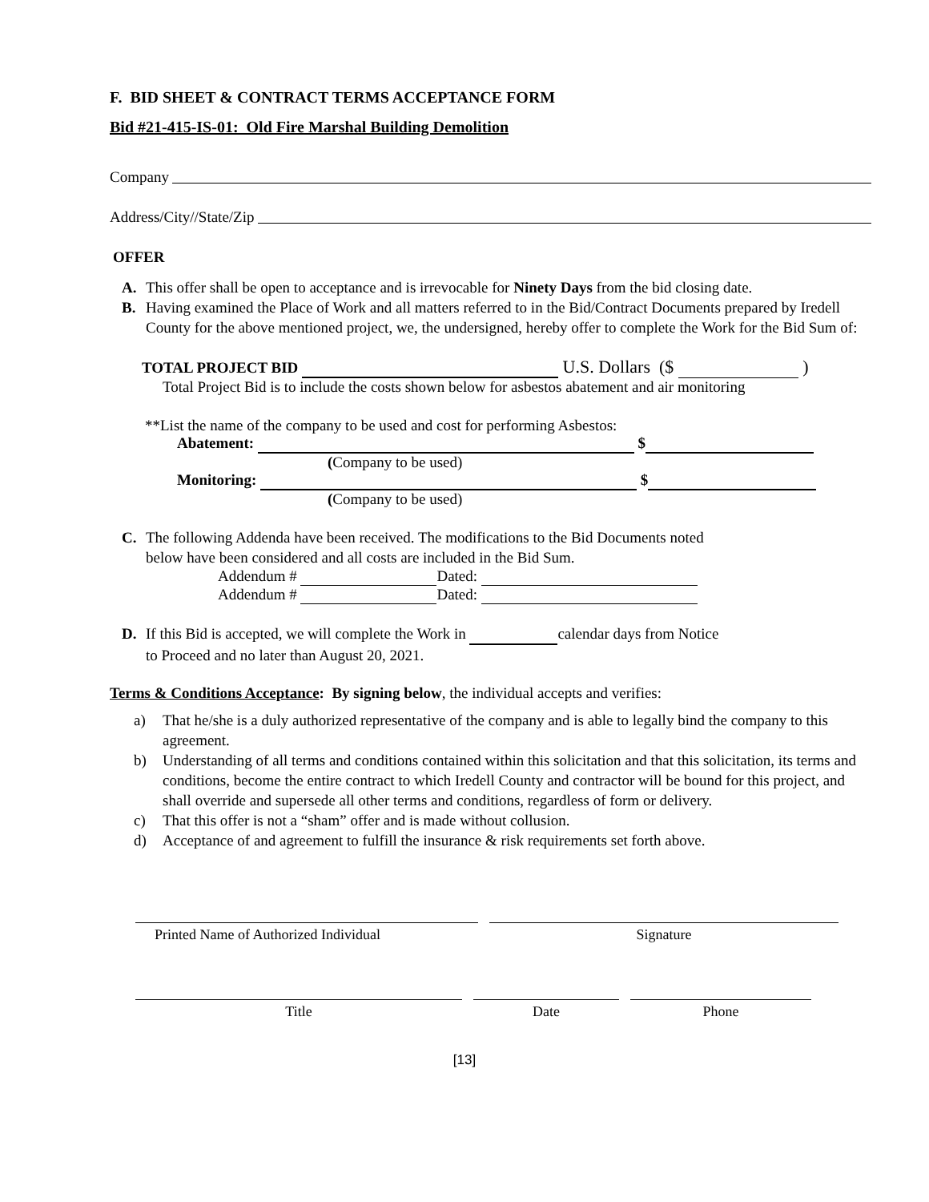F. BID SHEET & CONTRACT TERMS ACCEPTANCE FORM
Bid #21-415-IS-01: Old Fire Marshal Building Demolition
Company
Address/City//State/Zip
OFFER
A. This offer shall be open to acceptance and is irrevocable for Ninety Days from the bid closing date.
B. Having examined the Place of Work and all matters referred to in the Bid/Contract Documents prepared by Iredell County for the above mentioned project, we, the undersigned, hereby offer to complete the Work for the Bid Sum of:
TOTAL PROJECT BID U.S. Dollars ($ )
Total Project Bid is to include the costs shown below for asbestos abatement and air monitoring
**List the name of the company to be used and cost for performing Asbestos:
Abatement: $
(Company to be used)
Monitoring: $
(Company to be used)
C. The following Addenda have been received. The modifications to the Bid Documents noted
below have been considered and all costs are included in the Bid Sum.
Addendum # Dated:
Addendum # Dated:
D. If this Bid is accepted, we will complete the Work in calendar days from Notice
to Proceed and no later than August 20, 2021.
Terms & Conditions Acceptance: By signing below, the individual accepts and verifies:
a) That he/she is a duly authorized representative of the company and is able to legally bind the company to this agreement.
b) Understanding of all terms and conditions contained within this solicitation and that this solicitation, its terms and conditions, become the entire contract to which Iredell County and contractor will be bound for this project, and shall override and supersede all other terms and conditions, regardless of form or delivery.
c) That this offer is not a “sham” offer and is made without collusion.
d) Acceptance of and agreement to fulfill the insurance & risk requirements set forth above.
Printed Name of Authorized Individual Signature
Title Date Phone
[13]